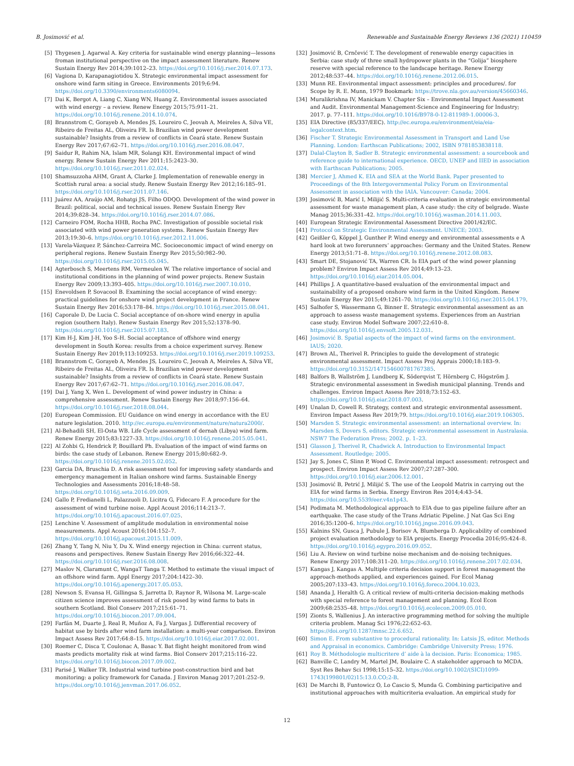B. Josimović et al. Renewable and Sustainable Energy Reviews 136 (2021) 110459
[5] Thygesen J, Agarwal A. Key criteria for sustainable wind energy planning—lessons froman institutional perspective on the impact assessment literature. Renew Sustain Energy Rev 2014;39:1012–23. https://doi.org/10.1016/j.rser.2014.07.173.
[6] Vagiona D, Karapanagiotidou X. Strategic environmental impact assessment for onshore wind farm siting in Greece. Environments 2019;6:94. https://doi.org/10.3390/environments6080094.
[7] Dai K, Bergot A, Liang C, Xiang WN, Huang Z. Environmental issues associated with wind energy – a review. Renew Energy 2015;75:911–21. https://doi.org/10.1016/j.renene.2014.10.074.
[8] Brannstrom C, Gorayeb A, Mendes JS, Loureiro C, Jeovah A, Meireles A, Silva VE, Ribeiro de Freitas AL, Oliveira FR. Is Brazilian wind power development sustainable? Insights from a review of conflicts in Ceará state. Renew Sustain Energy Rev 2017;67:62–71. https://doi.org/10.1016/j.rser.2016.08.047.
[9] Saidur R, Rahim NA, Islam MR, Solangi KH. Environmental impact of wind energy. Renew Sustain Energy Rev 2011;15:2423–30. https://doi.org/10.1016/j.rser.2011.02.024.
[10] Shamsuzzoha AHM, Grant A, Clarke J. Implementation of renewable energy in Scottish rural area: a social study. Renew Sustain Energy Rev 2012;16:185–91. https://doi.org/10.1016/j.rser.2011.07.146.
[11] Juárez AA, Araújo AM, Rohatgi JS, Filho ODQO. Development of the wind power in Brazil: political, social and technical issues. Renew Sustain Energy Rev 2014;39:828–34. https://doi.org/10.1016/j.rser.2014.07.086.
[12] Carneiro FOM, Rocha HHB, Rocha PAC. Investigation of possible societal risk associated with wind power generation systems. Renew Sustain Energy Rev 2013;19:30–6. https://doi.org/10.1016/j.rser.2012.11.006.
[13] Varela-Vázquez P, Sánchez-Carreira MC. Socioeconomic impact of wind energy on peripheral regions. Renew Sustain Energy Rev 2015;50:982–90. https://doi.org/10.1016/j.rser.2015.05.045.
[14] Agterbosch S, Meertens RM, Vermeulen W. The relative importance of social and institutional conditions in the planning of wind power projects. Renew Sustain Energy Rev 2009;13:393–405. https://doi.org/10.1016/j.rser.2007.10.010.
[15] Enevoldsen P, Sovacool B. Examining the social acceptance of wind energy: practical guidelines for onshore wind project development in France. Renew Sustain Energy Rev 2016;53:178–84. https://doi.org/10.1016/j.rser.2015.08.041.
[16] Caporale D, De Lucia C. Social acceptance of on-shore wind energy in apulia region (southern Italy). Renew Sustain Energy Rev 2015;52:1378–90. https://doi.org/10.1016/j.rser.2015.07.183.
[17] Kim H-J, Kim J-H, Yoo S-H. Social acceptance of offshore wind energy development in South Korea: results from a choice experiment survey. Renew Sustain Energy Rev 2019;113:109253. https://doi.org/10.1016/j.rser.2019.109253.
[18] Brannstrom C, Gorayeb A, Mendes JS, Loureiro C, Jeovah A, Meireles A, Silva VE, Ribeiro de Freitas AL, Oliveira FR. Is Brazilian wind power development sustainable? Insights from a review of conflicts in Ceará state. Renew Sustain Energy Rev 2017;67:62–71. https://doi.org/10.1016/j.rser.2016.08.047.
[19] Dai J, Yang X, Wen L. Development of wind power industry in China: a comprehensive assessment. Renew Sustain Energy Rev 2018;97:156–64. https://doi.org/10.1016/j.rser.2018.08.044.
[20] European Commission. EU Guidance on wind energy in accordance with the EU nature legislation. 2010. http://ec.europa.eu/environment/nature/natura2000/.
[21] Al-Behadili SH, El-Osta WB. Life Cycle assessment of dernah (Libya) wind farm. Renew Energy 2015;83:1227–33. https://doi.org/10.1016/j.renene.2015.05.041.
[22] Al Zohbi G, Hendrick P, Bouillard Ph. Evaluation of the impact of wind farms on birds: the case study of Lebanon. Renew Energy 2015;80:682–9. https://doi.org/10.1016/j.renene.2015.02.052.
[23] Garcia DA, Bruschia D. A risk assessment tool for improving safety standards and emergency management in Italian onshore wind farms. Sustainable Energy Technologies and Assessments 2016;18:48–58. https://doi.org/10.1016/j.seta.2016.09.009.
[24] Gallo P, Fredianelli L, Palazzuoli D, Licitra G, Fidecaro F. A procedure for the assessment of wind turbine noise. Appl Acoust 2016;114:213–7. https://doi.org/10.1016/j.apacoust.2016.07.025.
[25] Lenchine V. Assessment of amplitude modulation in environmental noise measurements. Appl Acoust 2016;104:152–7. https://doi.org/10.1016/j.apacoust.2015.11.009.
[26] Zhang Y, Tang N, Niu Y, Du X. Wind energy rejection in China: current status, reasons and perspectives. Renew Sustain Energy Rev 2016;66:322–44. https://doi.org/10.1016/j.rser.2016.08.008.
[27] Maslov N, Claramunt C, WangaT Tanga T. Method to estimate the visual impact of an offshore wind farm. Appl Energy 2017;204:1422–30. https://doi.org/10.1016/j.apenergy.2017.05.053.
[28] Newson S, Evansa H, Gillingsa S, Jarretta D, Raynor R, Wilsona M. Large-scale citizen science improves assessment of risk posed by wind farms to bats in southern Scotland. Biol Conserv 2017;215:61–71. https://doi.org/10.1016/j.biocon.2017.09.004.
[29] Farfán M, Duarte J, Real R, Muñoz A, Fa J, Vargas J. Differential recovery of habitat use by birds after wind farm installation: a multi-year comparison. Environ Impact Assess Rev 2017;64:8–15. https://doi.org/10.1016/j.eiar.2017.02.001.
[30] Roemer C, Disca T, Coulonac A, Basac Y. Bat flight height monitored from wind masts predicts mortality risk at wind farms. Biol Conserv 2017;215:116–22. https://doi.org/10.1016/j.biocon.2017.09.002.
[31] Parisé J, Walker TR. Industrial wind turbine post-construction bird and bat monitoring: a policy framework for Canada. J Environ Manag 2017;201:252–9. https://doi.org/10.1016/j.jenvman.2017.06.052.
[32] Josimović B, Crnčević T. The development of renewable energy capacities in Serbia: case study of three small hydropower plants in the “Golija” biosphere reserve with special reference to the landscape heritage. Renew Energy 2012;48:537–44. https://doi.org/10.1016/j.renene.2012.06.015.
[33] Munn RE. Environmental impact assessment: principles and procedures/. for Scope by R. E. Munn, 1979 Bookmark: https://trove.nla.gov.au/version/45660346.
[34] Muralikrishna IV, Manickam V. Chapter Six – Environmental Impact Assessment and Audit. Environmental Management-Science and Engineering for Industry; 2017. p. 77–111. https://doi.org/10.1016/B978-0-12-811989-1.00006-3.
[35] EIA Directive (85/337/EEC). http://ec.europa.eu/environment/eia/eia-legalcontext.htm.
[36] Fischer T. Strategic Environmental Assessment in Transport and Land Use Planning. London: Earthscan Publications; 2002, ISBN 9781853838118.
[37] Dalal-Clayton B, Sadler B. Strategic environmental assessment: a sourcebook and reference guide to international experience. OECD, UNEP and IIED in association with Earthscan Publications; 2005.
[38] Mercier J, Ahmed K. EIA and SEA at the World Bank. Paper presented to Proceedings of the 8th Intergovernmental Policy Forum on Environmental Assessment in association with the IAIA. Vancouver: Canada; 2004.
[39] Josimović B, Marić I, Milijić S. Multi-criteria evaluation in strategic environmental assessment for waste management plan, A case study: the city of belgrade. Waste Manag 2015;36:331–42. https://doi.org/10.1016/j.wasman.2014.11.003.
[40] European Strategic Environmental Assessment Directive 2001/42/EC.
[41] Protocol on Strategic Environmental Assessment. UNECE; 2003.
[42] Geißler G, Köppel J, Gunther P. Wind energy and environmental assessments e A hard look at two forerunners’ approaches: Germany and the United States. Renew Energy 2013;51:71–8. https://doi.org/10.1016/j.renene.2012.08.083.
[43] Smart DE, Stojanović TA, Warren CR. Is EIA part of the wind power planning problem? Environ Impact Assess Rev 2014;49:13–23. https://doi.org/10.1016/j.eiar.2014.05.004.
[44] Phillips J. A quantitative-based evaluation of the environmental impact and sustainability of a proposed onshore wind farm in the United Kingdom. Renew Sustain Energy Rev 2015;49:1261–70. https://doi.org/10.1016/j.rser.2015.04.179.
[45] Salhofer S, Wassermann G, Binner E. Strategic environmental assessment as an approach to assess waste management systems. Experiences from an Austrian case study. Environ Model Software 2007;22:610–8. https://doi.org/10.1016/j.envsoft.2005.12.031.
[46] Josimović B. Spatial aspects of the impact of wind farms on the environment. IAUS; 2020.
[47] Brown AL, Therivel R. Principles to guide the development of strategic environmental assessment. Impact Assess Proj Apprais 2000;18:183–9. https://doi.org/10.3152/147154600781767385.
[48] Balfors B, Wallström J, Lundberg K, Söderqvist T, Hörnberg C, Högström J. Strategic environmental assessment in Swedish municipal planning. Trends and challenges. Environ Impact Assess Rev 2018;73:152–63. https://doi.org/10.1016/j.eiar.2018.07.003.
[49] Unalan D, Cowell R. Strategy, context and strategic environmental assessment. Environ Impact Assess Rev 2019;79. https://doi.org/10.1016/j.eiar.2019.106305.
[50] Marsden S. Strategic environmental assessment: an international overview. In: Marsden S, Dovers S, editors. Strategic environmental assessment in Australasia. NSW7 The Federation Press; 2002. p. 1–23.
[51] Glasson J, Therivel R, Chadwick A. Introduction to Environmental Impact Assessment. Routledge; 2005.
[52] Jay S, Jones C, Slinn P, Wood C. Environmental impact assessment: retrospect and prospect. Environ Impact Assess Rev 2007;27:287–300. https://doi.org/10.1016/j.eiar.2006.12.001.
[53] Josimović B, Petrić J, Milijić S. The use of the Leopold Matrix in carrying out the EIA for wind farms in Serbia. Energy Environ Res 2014;4:43–54. https://doi.org/10.5539/eer.v4n1p43.
[54] Podimata M. Methodological approach to EIA due to gas pipeline failure after an earthquake. The case study of the Trans Adriatic Pipeline. J Nat Gas Sci Eng 2016;35:1200–6. https://doi.org/10.1016/j.jngse.2016.09.043.
[55] Kalnins SN, Gusca J, Pubule J, Borisov A, Blumberga D. Applicability of combined project evaluation methodology to EIA projects. Energy Procedia 2016;95:424–8. https://doi.org/10.1016/j.egypro.2016.09.052.
[56] Liu A. Review on wind turbine noise mechanism and de-noising techniques. Renew Energy 2017;108:311–20. https://doi.org/10.1016/j.renene.2017.02.034.
[57] Kangas J, Kangas A. Multiple criteria decision support in forest management the approach-methods applied, and experiences gained. For Ecol Manag 2005;207:133–43. https://doi.org/10.1016/j.foreco.2004.10.023.
[58] Ananda J, Heralth G. A critical review of multi-criteria decision-making methods with special reference to forest management and planning. Ecol Econ 2009;68:2535–48. https://doi.org/10.1016/j.ecolecon.2009.05.010.
[59] Zionts S, Wallenius J. An interactive programming method for solving the multiple criteria problem. Manag Sci 1976;22:652–63. https://doi.org/10.1287/mnsc.22.6.652.
[60] Simon E. From substantive to procedural rationality. In: Latsis JS, editor. Methods and Appraisal in economics. Cambridge: Cambridge University Press; 1976.
[61] Roy B. Méthodologie multicritere d’ aide à la decision. Paris: Economica; 1985.
[62] Banville C, Landry M, Martel JM, Boulaire C. A stakeholder approach to MCDA. Syst Res Behav Sci 1998;15:15–32. https://doi.org/10.1002/(SICI)1099-1743(199801/02)15:13.0.CO;2-B.
[63] De Marchi B, Funtowicz O, Lo Cascio S, Munda G. Combining participative and institutional approaches with multicriteria evaluation. An empirical study for
12